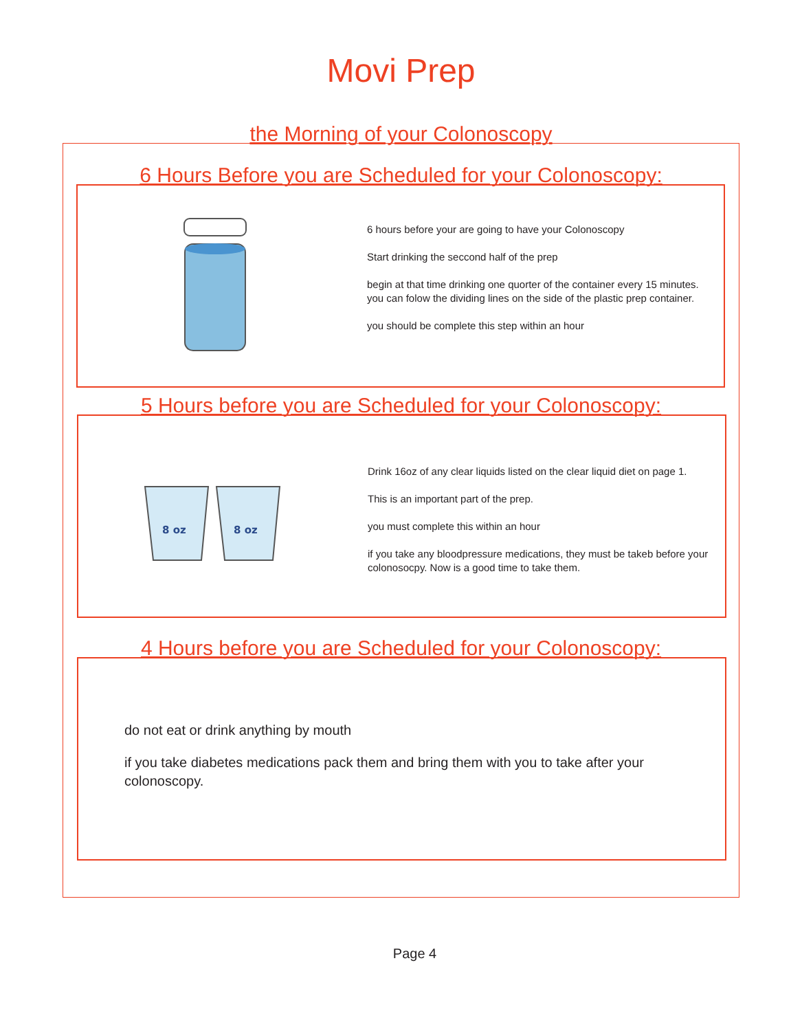Movi Prep
the Morning of your Colonoscopy
6 Hours Before you are Scheduled for your Colonoscopy:
6 hours before your are going to have your Colonoscopy
Start drinking the seccond half of the prep
begin at that time drinking one quorter of the container every 15 minutes. you can folow the dividing lines on the side of the plastic prep container.
you should be complete this step within an hour
5 Hours before you are Scheduled for your Colonoscopy:
8 oz
8 oz
Drink 16oz of any clear liquids listed on the clear liquid diet on page 1.
This is an important part of the prep.
you must complete this within an hour
if you take any bloodpressure medications, they must be takeb before your colonosocpy. Now is a good time to take them.
4 Hours before you are Scheduled for your Colonoscopy:
do not eat or drink anything by mouth
if you take diabetes medications pack them and bring them with you to take after your colonoscopy.
Page 4